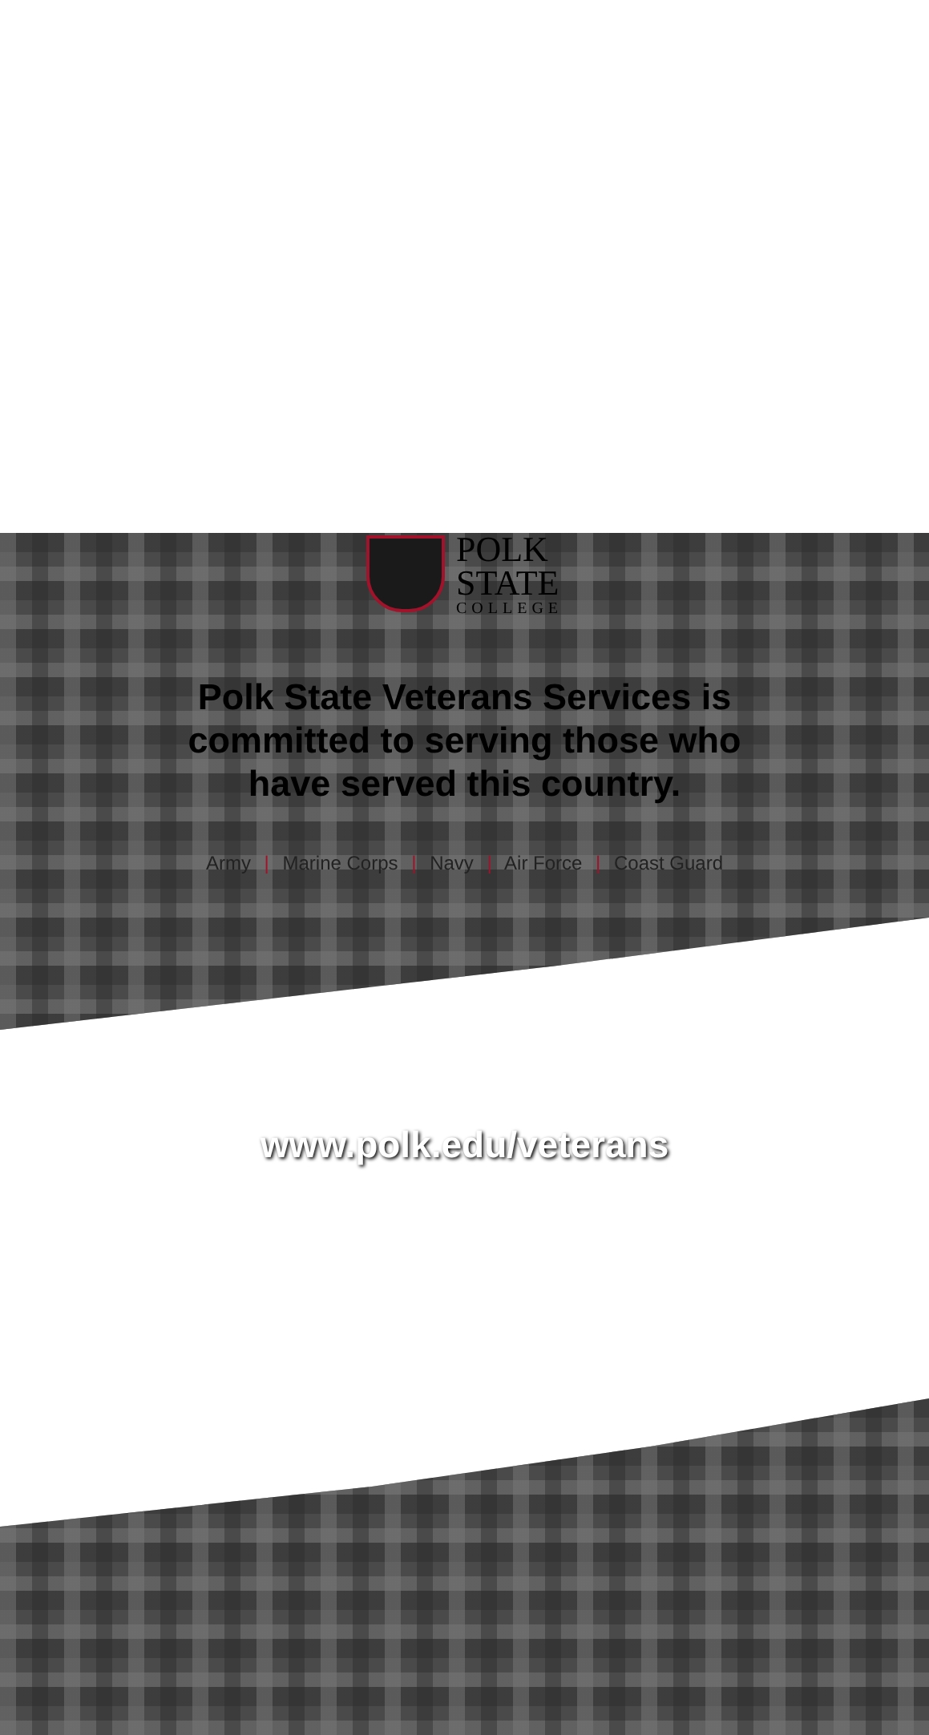POLK
STATE
COLLEGE
Polk State Veterans Services is committed to serving those who have served this country.
Army | Marine Corps | Navy | Air Force | Coast Guard
www.polk.edu/veterans